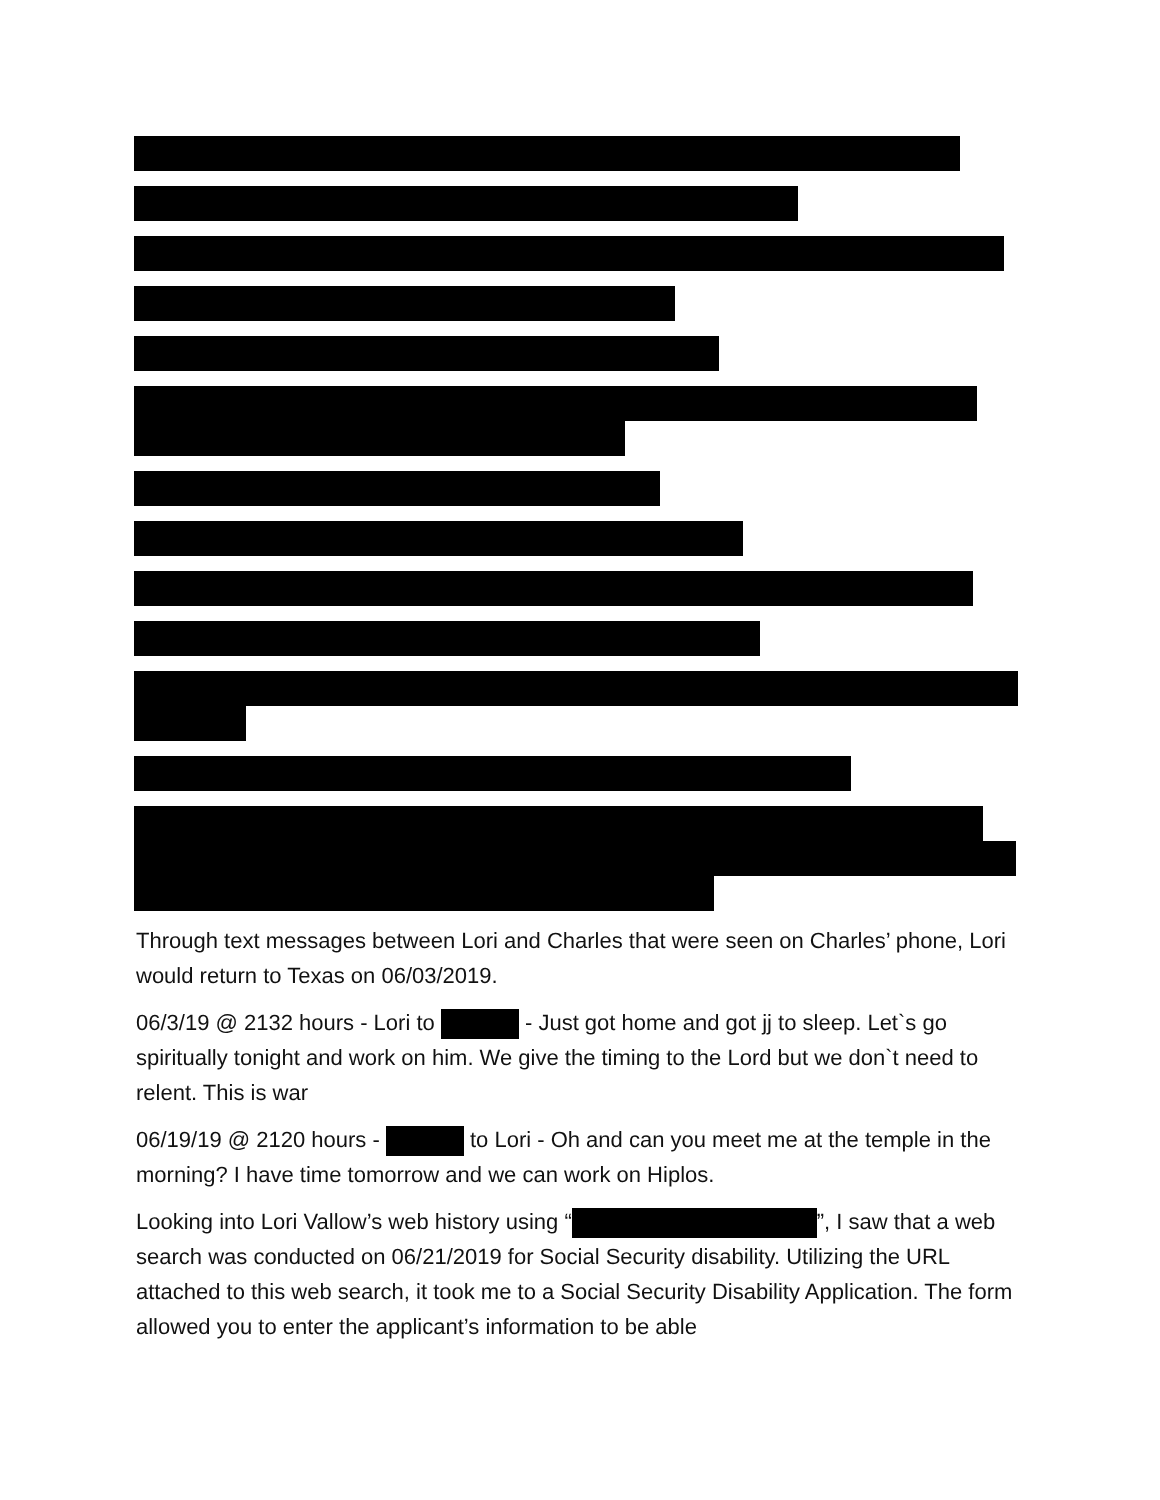Through text messages between Lori and Charles that were seen on Charles’ phone, Lori would return to Texas on 06/03/2019.
06/3/19 @ 2132 hours - Lori to - Just got home and got jj to sleep. Let`s go spiritually tonight and work on him. We give the timing to the Lord but we don`t need to relent. This is war
06/19/19 @ 2120 hours - to Lori - Oh and can you meet me at the temple in the morning? I have time tomorrow and we can work on Hiplos.
Looking into Lori Vallow’s web history using “ ”, I saw that a web search was conducted on 06/21/2019 for Social Security disability. Utilizing the URL attached to this web search, it took me to a Social Security Disability Application. The form allowed you to enter the applicant’s information to be able